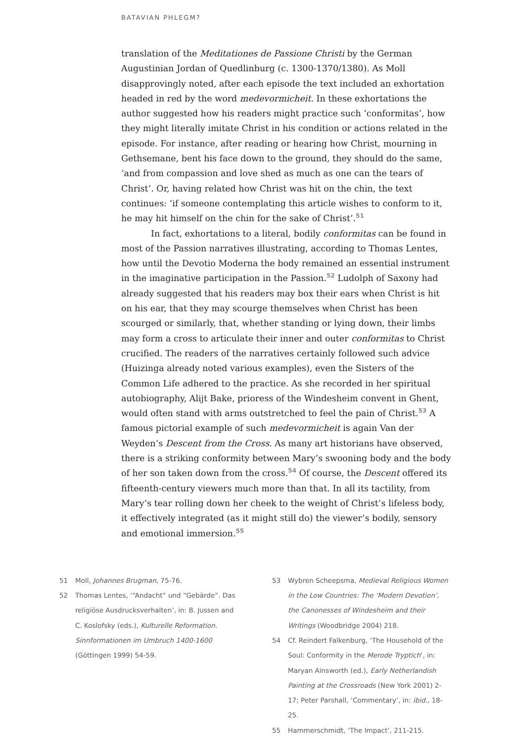BATAVIAN PHLEGM?
translation of the Meditationes de Passione Christi by the German Augustinian Jordan of Quedlinburg (c. 1300-1370/1380). As Moll disapprovingly noted, after each episode the text included an exhortation headed in red by the word medevormicheit. In these exhortations the author suggested how his readers might practice such ‘conformitas’, how they might literally imitate Christ in his condition or actions related in the episode. For instance, after reading or hearing how Christ, mourning in Gethsemane, bent his face down to the ground, they should do the same, ‘and from compassion and love shed as much as one can the tears of Christ’. Or, having related how Christ was hit on the chin, the text continues: ‘if someone contemplating this article wishes to conform to it, he may hit himself on the chin for the sake of Christ’.<sup>51</sup>
In fact, exhortations to a literal, bodily conformitas can be found in most of the Passion narratives illustrating, according to Thomas Lentes, how until the Devotio Moderna the body remained an essential instrument in the imaginative participation in the Passion.<sup>52</sup> Ludolph of Saxony had already suggested that his readers may box their ears when Christ is hit on his ear, that they may scourge themselves when Christ has been scourged or similarly, that, whether standing or lying down, their limbs may form a cross to articulate their inner and outer conformitas to Christ crucified. The readers of the narratives certainly followed such advice (Huizinga already noted various examples), even the Sisters of the Common Life adhered to the practice. As she recorded in her spiritual autobiography, Alijt Bake, prioress of the Windesheim convent in Ghent, would often stand with arms outstretched to feel the pain of Christ.<sup>53</sup> A famous pictorial example of such medevormicheit is again Van der Weyden’s Descent from the Cross. As many art historians have observed, there is a striking conformity between Mary’s swooning body and the body of her son taken down from the cross.<sup>54</sup> Of course, the Descent offered its fifteenth-century viewers much more than that. In all its tactility, from Mary’s tear rolling down her cheek to the weight of Christ’s lifeless body, it effectively integrated (as it might still do) the viewer’s bodily, sensory and emotional immersion.<sup>55</sup>
51 Moll, Johannes Brugman, 75-76.
52 Thomas Lentes, ‘“Andacht” und “Gebärde”. Das religiöse Ausdrucksverhalten’, in: B. Jussen and C. Koslofsky (eds.), Kulturelle Reformation. Sinnformationen im Umbruch 1400-1600 (Göttingen 1999) 54-59.
53 Wybren Scheepsma, Medieval Religious Women in the Low Countries: The ‘Modern Devotion’, the Canonesses of Windesheim and their Writings (Woodbridge 2004) 218.
54 Cf. Reindert Falkenburg, ‘The Household of the Soul: Conformity in the Merode Tryptich’, in: Maryan Ainsworth (ed.), Early Netherlandish Painting at the Crossroads (New York 2001) 2-17; Peter Parshall, ‘Commentary’, in: ibid., 18-25.
55 Hammerschmidt, ‘The Impact’, 211-215.